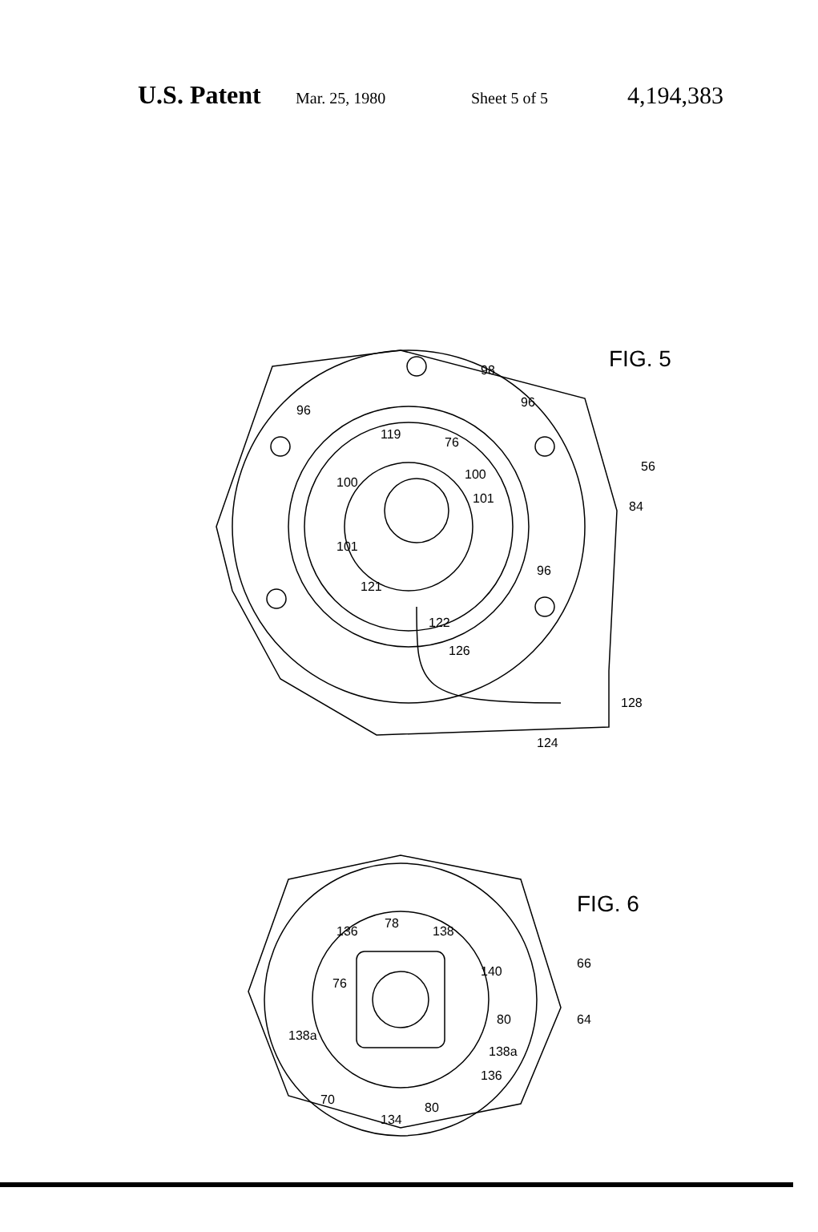U.S. Patent Mar. 25, 1980 Sheet 5 of 5 4,194,383
FIG. 5
98
96
96
119
76
100
100
101
101
56
84
96
121
122
126
128
124
FIG. 6
78
136
138
66
140
76
80
64
138a
138a
136
70
134
80